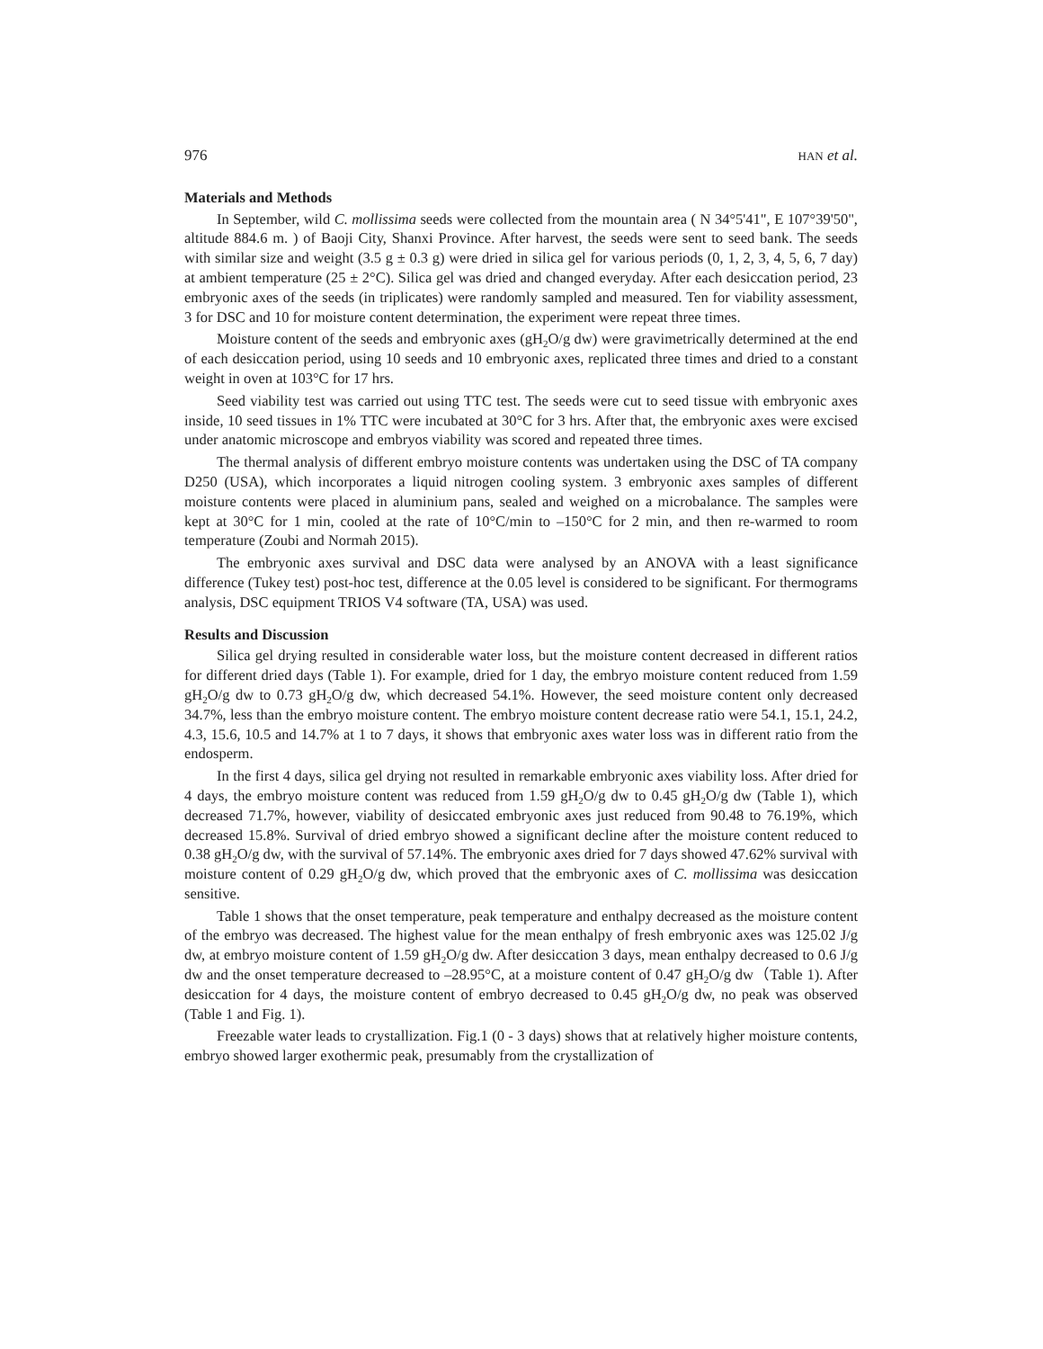976 HAN et al.
Materials and Methods
In September, wild C. mollissima seeds were collected from the mountain area ( N 34°5'41", E 107°39'50", altitude 884.6 m. ) of Baoji City, Shanxi Province. After harvest, the seeds were sent to seed bank. The seeds with similar size and weight (3.5 g ± 0.3 g) were dried in silica gel for various periods (0, 1, 2, 3, 4, 5, 6, 7 day) at ambient temperature (25 ± 2°C). Silica gel was dried and changed everyday. After each desiccation period, 23 embryonic axes of the seeds (in triplicates) were randomly sampled and measured. Ten for viability assessment, 3 for DSC and 10 for moisture content determination, the experiment were repeat three times.
Moisture content of the seeds and embryonic axes (gH<sub>2</sub>O/g dw) were gravimetrically determined at the end of each desiccation period, using 10 seeds and 10 embryonic axes, replicated three times and dried to a constant weight in oven at 103°C for 17 hrs.
Seed viability test was carried out using TTC test. The seeds were cut to seed tissue with embryonic axes inside, 10 seed tissues in 1% TTC were incubated at 30°C for 3 hrs. After that, the embryonic axes were excised under anatomic microscope and embryos viability was scored and repeated three times.
The thermal analysis of different embryo moisture contents was undertaken using the DSC of TA company D250 (USA), which incorporates a liquid nitrogen cooling system. 3 embryonic axes samples of different moisture contents were placed in aluminium pans, sealed and weighed on a microbalance. The samples were kept at 30°C for 1 min, cooled at the rate of 10°C/min to –150°C for 2 min, and then re-warmed to room temperature (Zoubi and Normah 2015).
The embryonic axes survival and DSC data were analysed by an ANOVA with a least significance difference (Tukey test) post-hoc test, difference at the 0.05 level is considered to be significant. For thermograms analysis, DSC equipment TRIOS V4 software (TA, USA) was used.
Results and Discussion
Silica gel drying resulted in considerable water loss, but the moisture content decreased in different ratios for different dried days (Table 1). For example, dried for 1 day, the embryo moisture content reduced from 1.59 gH<sub>2</sub>O/g dw to 0.73 gH<sub>2</sub>O/g dw, which decreased 54.1%. However, the seed moisture content only decreased 34.7%, less than the embryo moisture content. The embryo moisture content decrease ratio were 54.1, 15.1, 24.2, 4.3, 15.6, 10.5 and 14.7% at 1 to 7 days, it shows that embryonic axes water loss was in different ratio from the endosperm.
In the first 4 days, silica gel drying not resulted in remarkable embryonic axes viability loss. After dried for 4 days, the embryo moisture content was reduced from 1.59 gH<sub>2</sub>O/g dw to 0.45 gH<sub>2</sub>O/g dw (Table 1), which decreased 71.7%, however, viability of desiccated embryonic axes just reduced from 90.48 to 76.19%, which decreased 15.8%. Survival of dried embryo showed a significant decline after the moisture content reduced to 0.38 gH<sub>2</sub>O/g dw, with the survival of 57.14%. The embryonic axes dried for 7 days showed 47.62% survival with moisture content of 0.29 gH<sub>2</sub>O/g dw, which proved that the embryonic axes of C. mollissima was desiccation sensitive.
Table 1 shows that the onset temperature, peak temperature and enthalpy decreased as the moisture content of the embryo was decreased. The highest value for the mean enthalpy of fresh embryonic axes was 125.02 J/g dw, at embryo moisture content of 1.59 gH<sub>2</sub>O/g dw. After desiccation 3 days, mean enthalpy decreased to 0.6 J/g dw and the onset temperature decreased to –28.95°C, at a moisture content of 0.47 gH<sub>2</sub>O/g dw（Table 1). After desiccation for 4 days, the moisture content of embryo decreased to 0.45 gH<sub>2</sub>O/g dw, no peak was observed (Table 1 and Fig. 1).
Freezable water leads to crystallization. Fig.1 (0 - 3 days) shows that at relatively higher moisture contents, embryo showed larger exothermic peak, presumably from the crystallization of